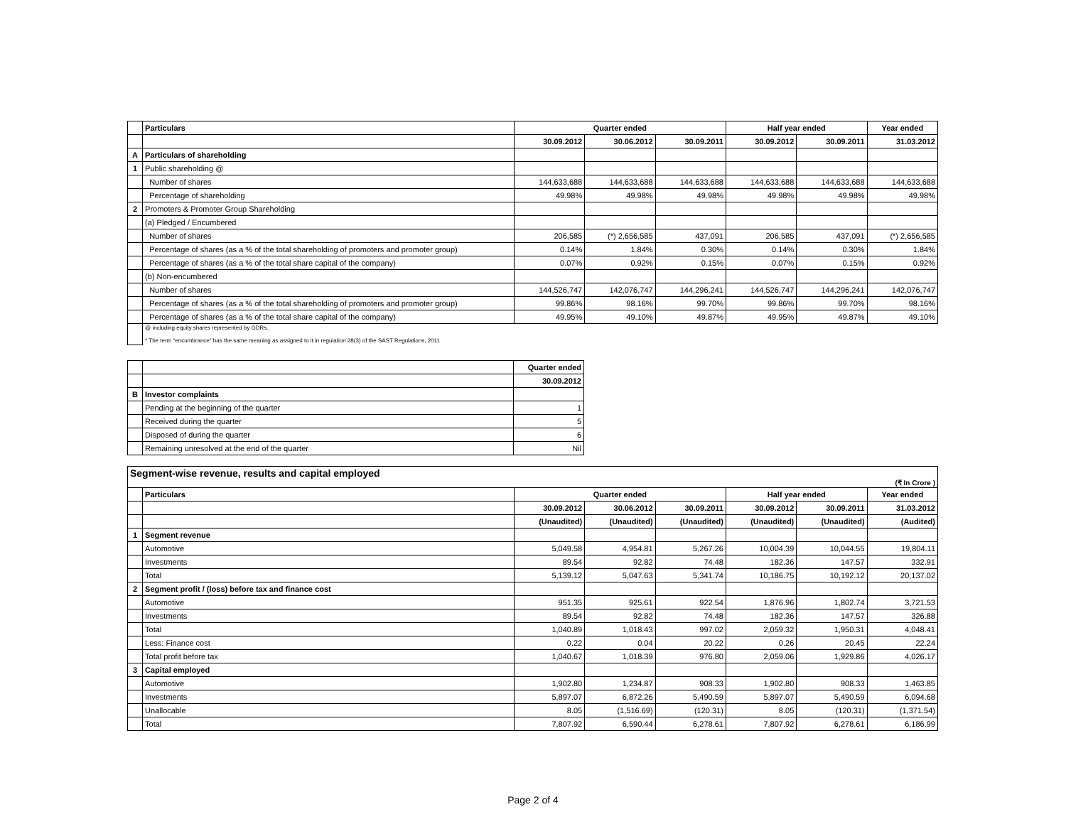| | Particulars | Quarter ended | | | Half year ended | | Year ended |
| | | 30.09.2012 | 30.06.2012 | 30.09.2011 | 30.09.2012 | 30.09.2011 | 31.03.2012 |
| A | Particulars of shareholding | | | | | | |
| 1 | Public shareholding @ | | | | | | |
| | Number of shares | 144,633,688 | 144,633,688 | 144,633,688 | 144,633,688 | 144,633,688 | 144,633,688 |
| | Percentage of shareholding | 49.98% | 49.98% | 49.98% | 49.98% | 49.98% | 49.98% |
| 2 | Promoters & Promoter Group Shareholding | | | | | | |
| | (a) Pledged / Encumbered | | | | | | |
| | Number of shares | 206,585 | (*) 2,656,585 | 437,091 | 206,585 | 437,091 | (*) 2,656,585 |
| | Percentage of shares (as a % of the total shareholding of promoters and promoter group) | 0.14% | 1.84% | 0.30% | 0.14% | 0.30% | 1.84% |
| | Percentage of shares (as a % of the total share capital of the company) | 0.07% | 0.92% | 0.15% | 0.07% | 0.15% | 0.92% |
| | (b) Non-encumbered | | | | | | |
| | Number of shares | 144,526,747 | 142,076,747 | 144,296,241 | 144,526,747 | 144,296,241 | 142,076,747 |
| | Percentage of shares (as a % of the total shareholding of promoters and promoter group) | 99.86% | 98.16% | 99.70% | 99.86% | 99.70% | 98.16% |
| | Percentage of shares (as a % of the total share capital of the company) | 49.95% | 49.10% | 49.87% | 49.95% | 49.87% | 49.10% |
| | @ including equity shares represented by GDRs. * The term "encumbrance" has the same meaning as assigned to it in regulation 28(3) of the SAST Regulations, 2011 | | | | | | |
| | | Quarter ended |
| | | 30.09.2012 |
| B | Investor complaints | |
| | Pending at the beginning of the quarter | 1 |
| | Received during the quarter | 5 |
| | Disposed of during the quarter | 6 |
| | Remaining unresolved at the end of the quarter | Nil |
| Segment-wise revenue, results and capital employed (₹ In Crore ) | | | | | | | |
| | Particulars | Quarter ended | | | Half year ended | | Year ended |
| | | 30.09.2012 | 30.06.2012 | 30.09.2011 | 30.09.2012 | 30.09.2011 | 31.03.2012 |
| | | (Unaudited) | (Unaudited) | (Unaudited) | (Unaudited) | (Unaudited) | (Audited) |
| 1 | Segment revenue | | | | | | |
| | Automotive | 5,049.58 | 4,954.81 | 5,267.26 | 10,004.39 | 10,044.55 | 19,804.11 |
| | Investments | 89.54 | 92.82 | 74.48 | 182.36 | 147.57 | 332.91 |
| | Total | 5,139.12 | 5,047.63 | 5,341.74 | 10,186.75 | 10,192.12 | 20,137.02 |
| 2 | Segment profit / (loss) before tax and finance cost | | | | | | |
| | Automotive | 951.35 | 925.61 | 922.54 | 1,876.96 | 1,802.74 | 3,721.53 |
| | Investments | 89.54 | 92.82 | 74.48 | 182.36 | 147.57 | 326.88 |
| | Total | 1,040.89 | 1,018.43 | 997.02 | 2,059.32 | 1,950.31 | 4,048.41 |
| | Less: Finance cost | 0.22 | 0.04 | 20.22 | 0.26 | 20.45 | 22.24 |
| | Total profit before tax | 1,040.67 | 1,018.39 | 976.80 | 2,059.06 | 1,929.86 | 4,026.17 |
| 3 | Capital employed | | | | | | |
| | Automotive | 1,902.80 | 1,234.87 | 908.33 | 1,902.80 | 908.33 | 1,463.85 |
| | Investments | 5,897.07 | 6,872.26 | 5,490.59 | 5,897.07 | 5,490.59 | 6,094.68 |
| | Unallocable | 8.05 | (1,516.69) | (120.31) | 8.05 | (120.31) | (1,371.54) |
| | Total | 7,807.92 | 6,590.44 | 6,278.61 | 7,807.92 | 6,278.61 | 6,186.99 |
Page 2 of 4